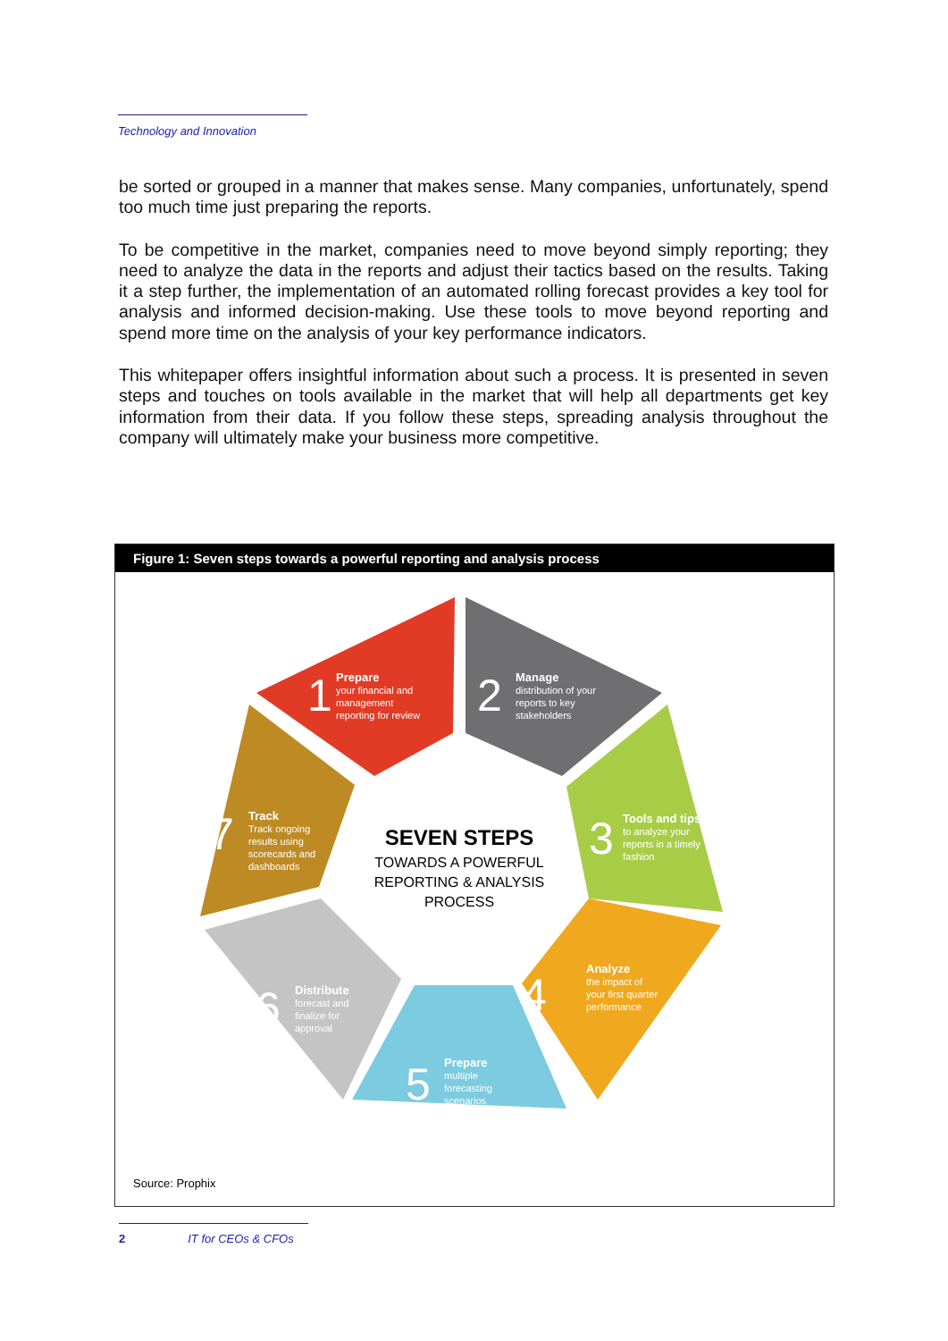Technology and Innovation
be sorted or grouped in a manner that makes sense. Many companies, unfortunately, spend too much time just preparing the reports.
To be competitive in the market, companies need to move beyond simply reporting; they need to analyze the data in the reports and adjust their tactics based on the results. Taking it a step further, the implementation of an automated rolling forecast provides a key tool for analysis and informed decision-making. Use these tools to move beyond reporting and spend more time on the analysis of your key performance indicators.
This whitepaper offers insightful information about such a process. It is presented in seven steps and touches on tools available in the market that will help all departments get key information from their data. If you follow these steps, spreading analysis throughout the company will ultimately make your business more competitive.
Figure 1: Seven steps towards a powerful reporting and analysis process
SEVEN STEPS
TOWARDS A POWERFUL
REPORTING & ANALYSIS
PROCESS
1
Prepare
your financial and
management
reporting for review
2
Manage
distribution of your
reports to key
stakeholders
3
Tools and tips
to analyze your
reports in a timely
fashion
4
Analyze
the impact of
your first quarter
performance
5
Prepare
multiple
forecasting
scenarios
6
Distribute
forecast and
finalize for
approval
7
Track
Track ongoing
results using
scorecards and
dashboards
Source: Prophix
2 IT for CEOs & CFOs